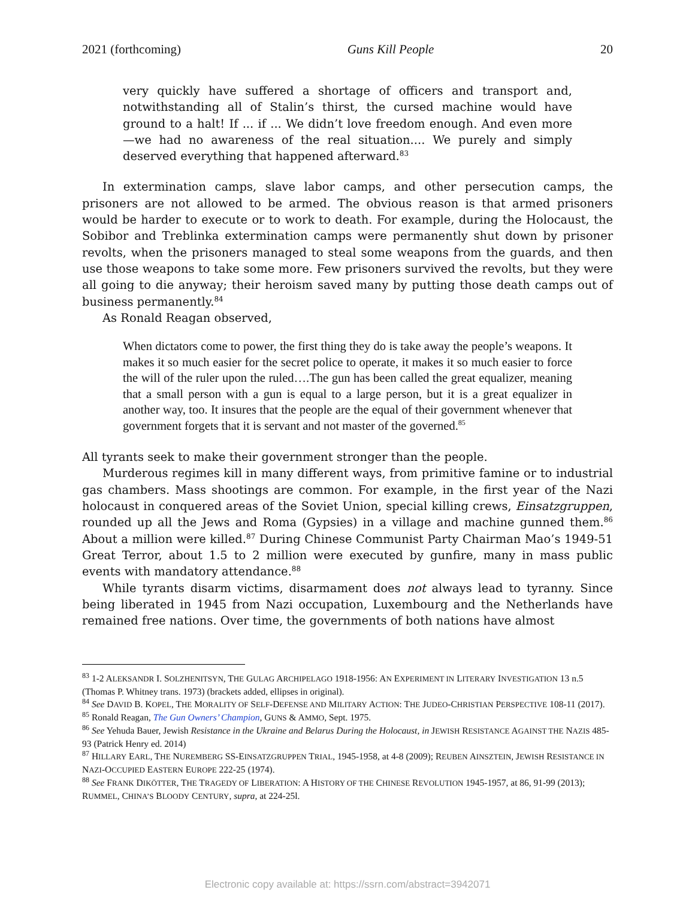2021 (forthcoming) Guns Kill People 20
very quickly have suffered a shortage of officers and transport and, notwithstanding all of Stalin’s thirst, the cursed machine would have ground to a halt! If ... if ... We didn’t love freedom enough. And even more—we had no awareness of the real situation.... We purely and simply deserved everything that happened afterward.<sup>83</sup>
In extermination camps, slave labor camps, and other persecution camps, the prisoners are not allowed to be armed. The obvious reason is that armed prisoners would be harder to execute or to work to death. For example, during the Holocaust, the Sobibor and Treblinka extermination camps were permanently shut down by prisoner revolts, when the prisoners managed to steal some weapons from the guards, and then use those weapons to take some more. Few prisoners survived the revolts, but they were all going to die anyway; their heroism saved many by putting those death camps out of business permanently.<sup>84</sup>
As Ronald Reagan observed,
When dictators come to power, the first thing they do is take away the people’s weapons. It makes it so much easier for the secret police to operate, it makes it so much easier to force the will of the ruler upon the ruled….The gun has been called the great equalizer, meaning that a small person with a gun is equal to a large person, but it is a great equalizer in another way, too. It insures that the people are the equal of their government whenever that government forgets that it is servant and not master of the governed.<sup>85</sup>
All tyrants seek to make their government stronger than the people.
Murderous regimes kill in many different ways, from primitive famine or to industrial gas chambers. Mass shootings are common. For example, in the first year of the Nazi holocaust in conquered areas of the Soviet Union, special killing crews, Einsatzgruppen, rounded up all the Jews and Roma (Gypsies) in a village and machine gunned them.<sup>86</sup> About a million were killed.<sup>87</sup> During Chinese Communist Party Chairman Mao’s 1949-51 Great Terror, about 1.5 to 2 million were executed by gunfire, many in mass public events with mandatory attendance.<sup>88</sup>
While tyrants disarm victims, disarmament does not always lead to tyranny. Since being liberated in 1945 from Nazi occupation, Luxembourg and the Netherlands have remained free nations. Over time, the governments of both nations have almost
<sup>83</sup> 1-2 ALEKSANDR I. SOLZHENITSYN, THE GULAG ARCHIPELAGO 1918-1956: AN EXPERIMENT IN LITERARY INVESTIGATION 13 n.5 (Thomas P. Whitney trans. 1973) (brackets added, ellipses in original).
<sup>84</sup> See DAVID B. KOPEL, THE MORALITY OF SELF-DEFENSE AND MILITARY ACTION: THE JUDEO-CHRISTIAN PERSPECTIVE 108-11 (2017).
<sup>85</sup> Ronald Reagan, The Gun Owners’ Champion, GUNS & AMMO, Sept. 1975.
<sup>86</sup> See Yehuda Bauer, Jewish Resistance in the Ukraine and Belarus During the Holocaust, in JEWISH RESISTANCE AGAINST THE NAZIS 485-93 (Patrick Henry ed. 2014)
<sup>87</sup> HILLARY EARL, THE NUREMBERG SS-EINSATZGRUPPEN TRIAL, 1945-1958, at 4-8 (2009); REUBEN AINSZTEIN, JEWISH RESISTANCE IN NAZI-OCCUPIED EASTERN EUROPE 222-25 (1974).
<sup>88</sup> See FRANK DIKÖTTER, THE TRAGEDY OF LIBERATION: A HISTORY OF THE CHINESE REVOLUTION 1945-1957, at 86, 91-99 (2013); RUMMEL, CHINA’S BLOODY CENTURY, supra, at 224-25l.
Electronic copy available at: https://ssrn.com/abstract=3942071